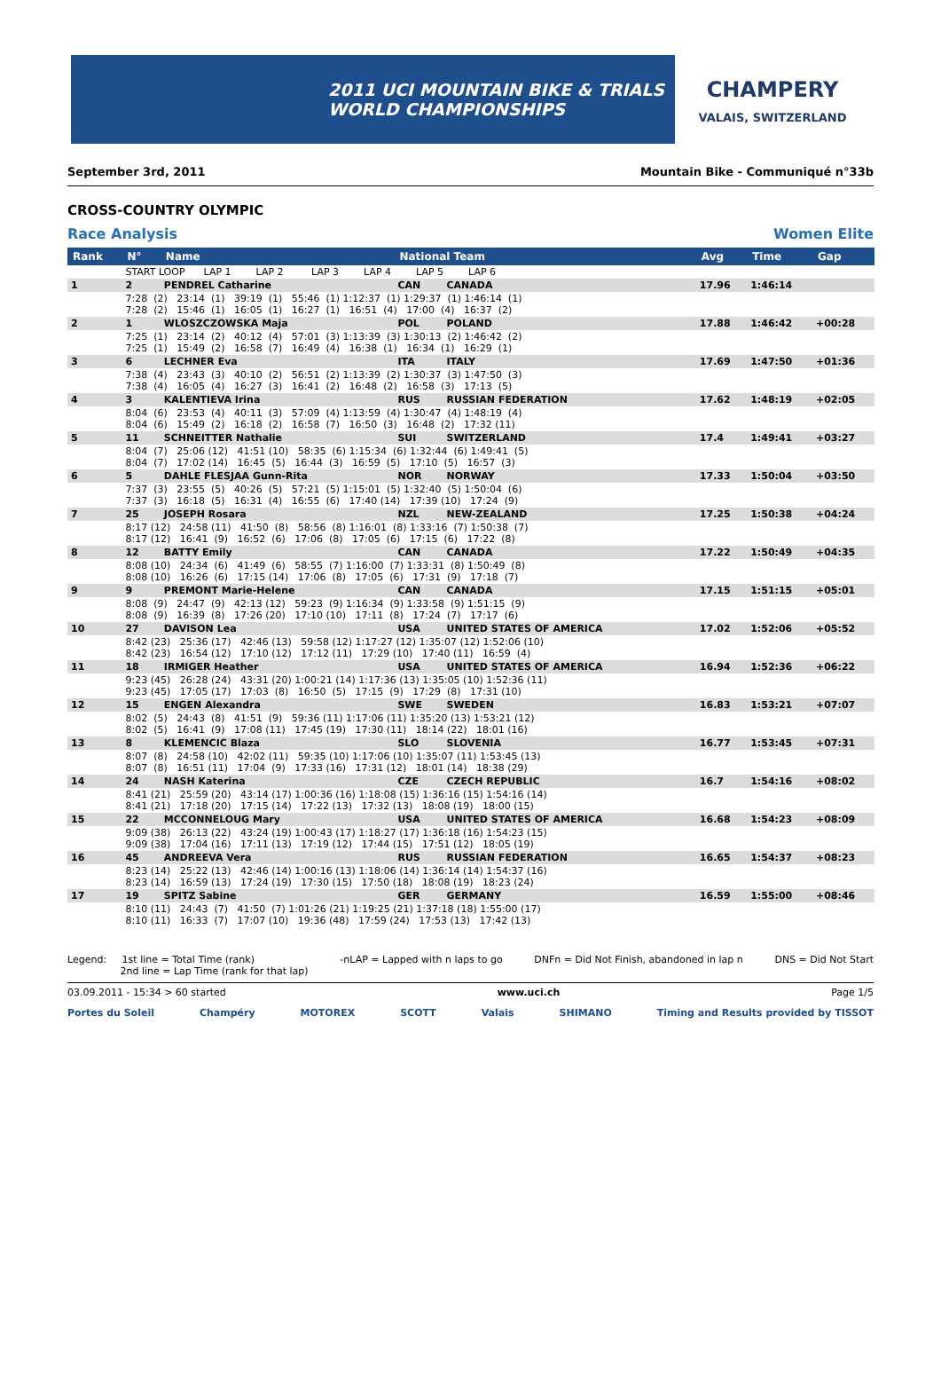2011 UCI MOUNTAIN BIKE & TRIALS
WORLD CHAMPIONSHIPS
CHAMPERY
VALAIS, SWITZERLAND
September 3rd, 2011 Mountain Bike - Communiqué n°33b
CROSS-COUNTRY OLYMPIC
Race Analysis Women Elite
| Rank | N° | Name | National Team | | Avg | Time | Gap |
| --- | --- | --- | --- | --- | --- | --- | --- |
| | START LOOP LAP 1 LAP 2 LAP 3 LAP 4 LAP 5 LAP 6 | | | | | | |
| 1 | 2 | PENDREL Catharine | CAN | CANADA | 17.96 | 1:46:14 | |
| | 7:28 (2) 23:14 (1) 39:19 (1) 55:46 (1) 1:12:37 (1) 1:29:37 (1) 1:46:14 (1) 7:28 (2) 15:46 (1) 16:05 (1) 16:27 (1) 16:51 (4) 17:00 (4) 16:37 (2) | | | | | | |
| 2 | 1 | WLOSZCZOWSKA Maja | POL | POLAND | 17.88 | 1:46:42 | +00:28 |
| | 7:25 (1) 23:14 (2) 40:12 (4) 57:01 (3) 1:13:39 (3) 1:30:13 (2) 1:46:42 (2) 7:25 (1) 15:49 (2) 16:58 (7) 16:49 (4) 16:38 (1) 16:34 (1) 16:29 (1) | | | | | | |
| 3 | 6 | LECHNER Eva | ITA | ITALY | 17.69 | 1:47:50 | +01:36 |
| | 7:38 (4) 23:43 (3) 40:10 (2) 56:51 (2) 1:13:39 (2) 1:30:37 (3) 1:47:50 (3) 7:38 (4) 16:05 (4) 16:27 (3) 16:41 (2) 16:48 (2) 16:58 (3) 17:13 (5) | | | | | | |
| 4 | 3 | KALENTIEVA Irina | RUS | RUSSIAN FEDERATION | 17.62 | 1:48:19 | +02:05 |
| | 8:04 (6) 23:53 (4) 40:11 (3) 57:09 (4) 1:13:59 (4) 1:30:47 (4) 1:48:19 (4) 8:04 (6) 15:49 (2) 16:18 (2) 16:58 (7) 16:50 (3) 16:48 (2) 17:32 (11) | | | | | | |
| 5 | 11 | SCHNEITTER Nathalie | SUI | SWITZERLAND | 17.4 | 1:49:41 | +03:27 |
| | 8:04 (7) 25:06 (12) 41:51 (10) 58:35 (6) 1:15:34 (6) 1:32:44 (6) 1:49:41 (5) 8:04 (7) 17:02 (14) 16:45 (5) 16:44 (3) 16:59 (5) 17:10 (5) 16:57 (3) | | | | | | |
| 6 | 5 | DAHLE FLESJAA Gunn-Rita | NOR | NORWAY | 17.33 | 1:50:04 | +03:50 |
| | 7:37 (3) 23:55 (5) 40:26 (5) 57:21 (5) 1:15:01 (5) 1:32:40 (5) 1:50:04 (6) 7:37 (3) 16:18 (5) 16:31 (4) 16:55 (6) 17:40 (14) 17:39 (10) 17:24 (9) | | | | | | |
| 7 | 25 | JOSEPH Rosara | NZL | NEW-ZEALAND | 17.25 | 1:50:38 | +04:24 |
| | 8:17 (12) 24:58 (11) 41:50 (8) 58:56 (8) 1:16:01 (8) 1:33:16 (7) 1:50:38 (7) 8:17 (12) 16:41 (9) 16:52 (6) 17:06 (8) 17:05 (6) 17:15 (6) 17:22 (8) | | | | | | |
| 8 | 12 | BATTY Emily | CAN | CANADA | 17.22 | 1:50:49 | +04:35 |
| | 8:08 (10) 24:34 (6) 41:49 (6) 58:55 (7) 1:16:00 (7) 1:33:31 (8) 1:50:49 (8) 8:08 (10) 16:26 (6) 17:15 (14) 17:06 (8) 17:05 (6) 17:31 (9) 17:18 (7) | | | | | | |
| 9 | 9 | PREMONT Marie-Helene | CAN | CANADA | 17.15 | 1:51:15 | +05:01 |
| | 8:08 (9) 24:47 (9) 42:13 (12) 59:23 (9) 1:16:34 (9) 1:33:58 (9) 1:51:15 (9) 8:08 (9) 16:39 (8) 17:26 (20) 17:10 (10) 17:11 (8) 17:24 (7) 17:17 (6) | | | | | | |
| 10 | 27 | DAVISON Lea | USA | UNITED STATES OF AMERICA | 17.02 | 1:52:06 | +05:52 |
| | 8:42 (23) 25:36 (17) 42:46 (13) 59:58 (12) 1:17:27 (12) 1:35:07 (12) 1:52:06 (10) 8:42 (23) 16:54 (12) 17:10 (12) 17:12 (11) 17:29 (10) 17:40 (11) 16:59 (4) | | | | | | |
| 11 | 18 | IRMIGER Heather | USA | UNITED STATES OF AMERICA | 16.94 | 1:52:36 | +06:22 |
| | 9:23 (45) 26:28 (24) 43:31 (20) 1:00:21 (14) 1:17:36 (13) 1:35:05 (10) 1:52:36 (11) 9:23 (45) 17:05 (17) 17:03 (8) 16:50 (5) 17:15 (9) 17:29 (8) 17:31 (10) | | | | | | |
| 12 | 15 | ENGEN Alexandra | SWE | SWEDEN | 16.83 | 1:53:21 | +07:07 |
| | 8:02 (5) 24:43 (8) 41:51 (9) 59:36 (11) 1:17:06 (11) 1:35:20 (13) 1:53:21 (12) 8:02 (5) 16:41 (9) 17:08 (11) 17:45 (19) 17:30 (11) 18:14 (22) 18:01 (16) | | | | | | |
| 13 | 8 | KLEMENCIC Blaza | SLO | SLOVENIA | 16.77 | 1:53:45 | +07:31 |
| | 8:07 (8) 24:58 (10) 42:02 (11) 59:35 (10) 1:17:06 (10) 1:35:07 (11) 1:53:45 (13) 8:07 (8) 16:51 (11) 17:04 (9) 17:33 (16) 17:31 (12) 18:01 (14) 18:38 (29) | | | | | | |
| 14 | 24 | NASH Katerina | CZE | CZECH REPUBLIC | 16.7 | 1:54:16 | +08:02 |
| | 8:41 (21) 25:59 (20) 43:14 (17) 1:00:36 (16) 1:18:08 (15) 1:36:16 (15) 1:54:16 (14) 8:41 (21) 17:18 (20) 17:15 (14) 17:22 (13) 17:32 (13) 18:08 (19) 18:00 (15) | | | | | | |
| 15 | 22 | MCCONNELOUG Mary | USA | UNITED STATES OF AMERICA | 16.68 | 1:54:23 | +08:09 |
| | 9:09 (38) 26:13 (22) 43:24 (19) 1:00:43 (17) 1:18:27 (17) 1:36:18 (16) 1:54:23 (15) 9:09 (38) 17:04 (16) 17:11 (13) 17:19 (12) 17:44 (15) 17:51 (12) 18:05 (19) | | | | | | |
| 16 | 45 | ANDREEVA Vera | RUS | RUSSIAN FEDERATION | 16.65 | 1:54:37 | +08:23 |
| | 8:23 (14) 25:22 (13) 42:46 (14) 1:00:16 (13) 1:18:06 (14) 1:36:14 (14) 1:54:37 (16) 8:23 (14) 16:59 (13) 17:24 (19) 17:30 (15) 17:50 (18) 18:08 (19) 18:23 (24) | | | | | | |
| 17 | 19 | SPITZ Sabine | GER | GERMANY | 16.59 | 1:55:00 | +08:46 |
| | 8:10 (11) 24:43 (7) 41:50 (7) 1:01:26 (21) 1:19:25 (21) 1:37:18 (18) 1:55:00 (17) 8:10 (11) 16:33 (7) 17:07 (10) 19:36 (48) 17:59 (24) 17:53 (13) 17:42 (13) | | | | | | |
Legend: 1st line = Total Time (rank)
2nd line = Lap Time (rank for that lap) -nLAP = Lapped with n laps to go DNFn = Did Not Finish, abandoned in lap n DNS = Did Not Start
03.09.2011 - 15:34 > 60 started www.uci.ch Page 1/5
Portes du Soleil Champéry MOTOREX SCOTT Valais SHIMANO Timing and Results provided by TISSOT